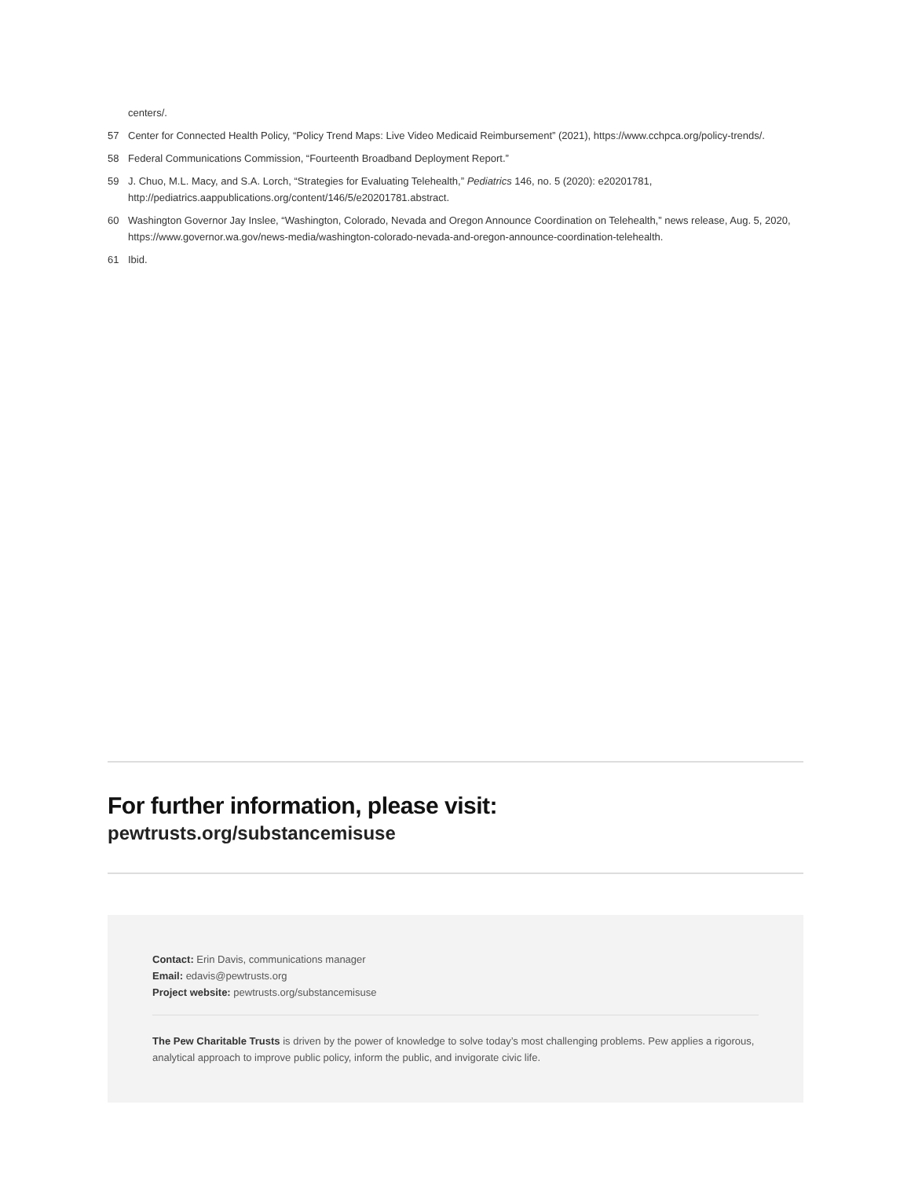centers/.
57 Center for Connected Health Policy, “Policy Trend Maps: Live Video Medicaid Reimbursement” (2021), https://www.cchpca.org/policy-trends/.
58 Federal Communications Commission, “Fourteenth Broadband Deployment Report.”
59 J. Chuo, M.L. Macy, and S.A. Lorch, “Strategies for Evaluating Telehealth,” Pediatrics 146, no. 5 (2020): e20201781, http://pediatrics.aappublications.org/content/146/5/e20201781.abstract.
60 Washington Governor Jay Inslee, “Washington, Colorado, Nevada and Oregon Announce Coordination on Telehealth,” news release, Aug. 5, 2020, https://www.governor.wa.gov/news-media/washington-colorado-nevada-and-oregon-announce-coordination-telehealth.
61 Ibid.
For further information, please visit:
pewtrusts.org/substancemisuse
Contact: Erin Davis, communications manager
Email: edavis@pewtrusts.org
Project website: pewtrusts.org/substancemisuse
The Pew Charitable Trusts is driven by the power of knowledge to solve today’s most challenging problems. Pew applies a rigorous, analytical approach to improve public policy, inform the public, and invigorate civic life.